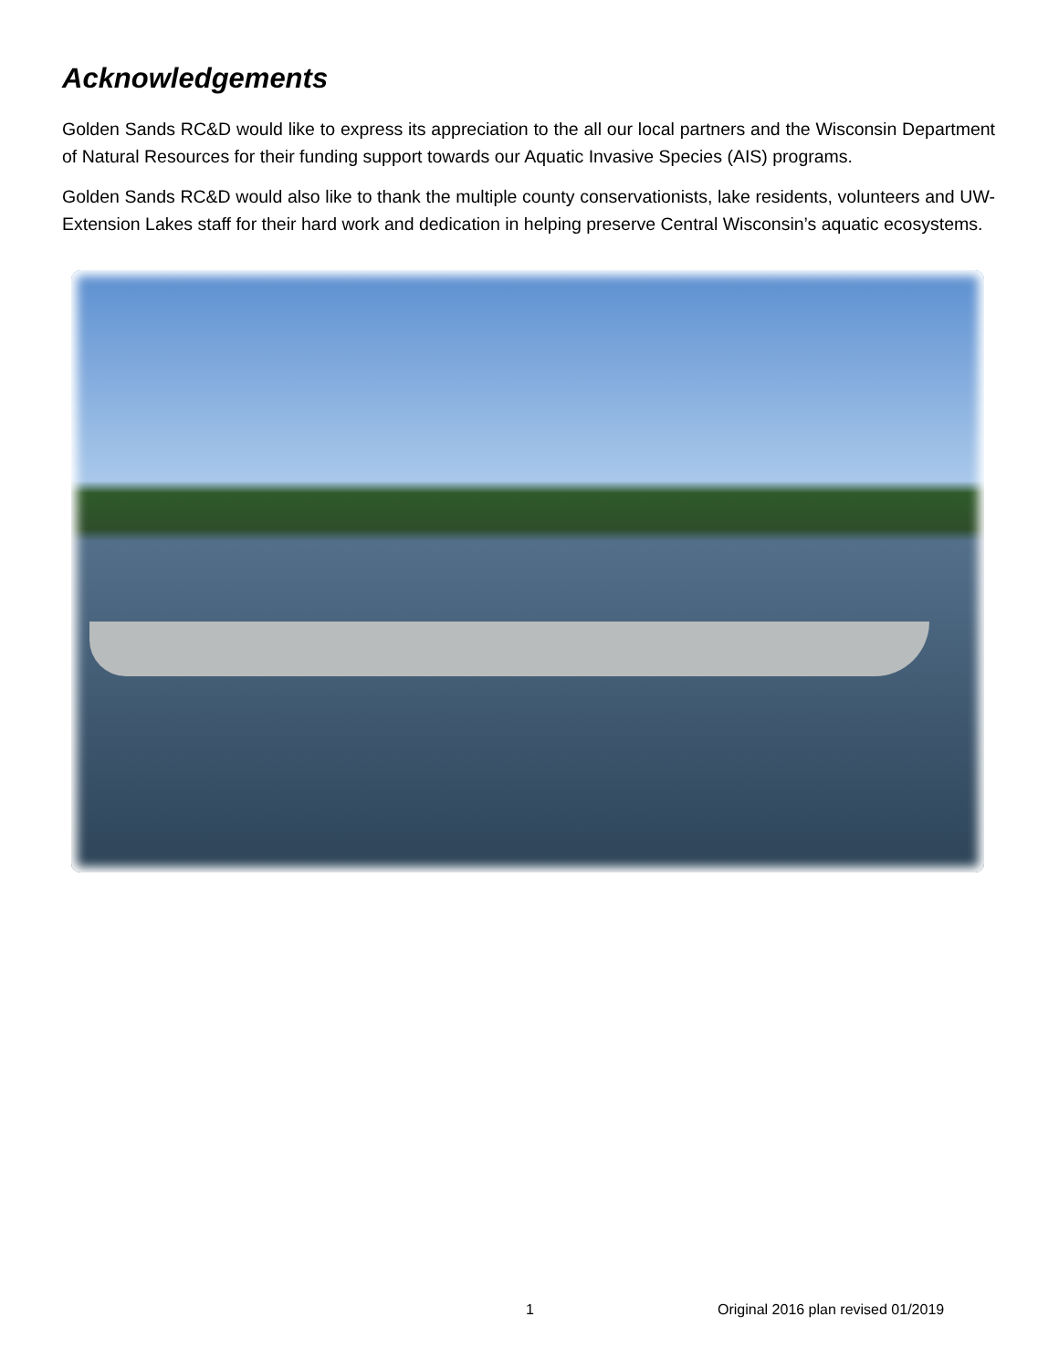Acknowledgements
Golden Sands RC&D would like to express its appreciation to the all our local partners and the Wisconsin Department of Natural Resources for their funding support towards our Aquatic Invasive Species (AIS) programs.
Golden Sands RC&D would also like to thank the multiple county conservationists, lake residents, volunteers and UW-Extension Lakes staff for their hard work and dedication in helping preserve Central Wisconsin’s aquatic ecosystems.
1 Original 2016 plan revised 01/2019